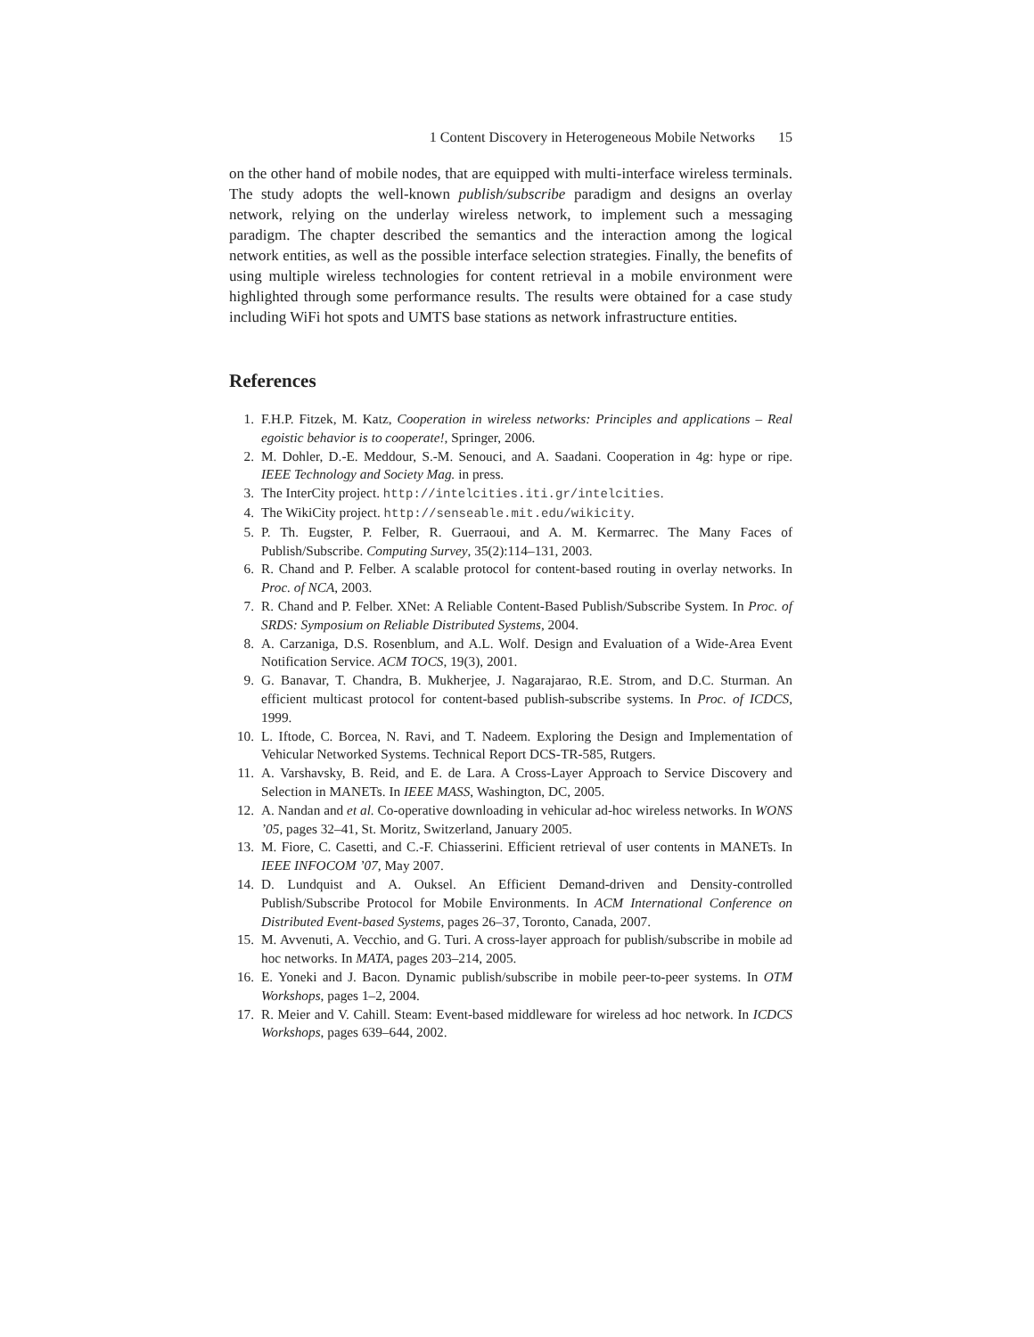1 Content Discovery in Heterogeneous Mobile Networks 15
on the other hand of mobile nodes, that are equipped with multi-interface wireless terminals. The study adopts the well-known publish/subscribe paradigm and designs an overlay network, relying on the underlay wireless network, to implement such a messaging paradigm. The chapter described the semantics and the interaction among the logical network entities, as well as the possible interface selection strategies. Finally, the benefits of using multiple wireless technologies for content retrieval in a mobile environment were highlighted through some performance results. The results were obtained for a case study including WiFi hot spots and UMTS base stations as network infrastructure entities.
References
1. F.H.P. Fitzek, M. Katz, Cooperation in wireless networks: Principles and applications – Real egoistic behavior is to cooperate!, Springer, 2006.
2. M. Dohler, D.-E. Meddour, S.-M. Senouci, and A. Saadani. Cooperation in 4g: hype or ripe. IEEE Technology and Society Mag. in press.
3. The InterCity project. http://intelcities.iti.gr/intelcities.
4. The WikiCity project. http://senseable.mit.edu/wikicity.
5. P. Th. Eugster, P. Felber, R. Guerraoui, and A. M. Kermarrec. The Many Faces of Publish/Subscribe. Computing Survey, 35(2):114–131, 2003.
6. R. Chand and P. Felber. A scalable protocol for content-based routing in overlay networks. In Proc. of NCA, 2003.
7. R. Chand and P. Felber. XNet: A Reliable Content-Based Publish/Subscribe System. In Proc. of SRDS: Symposium on Reliable Distributed Systems, 2004.
8. A. Carzaniga, D.S. Rosenblum, and A.L. Wolf. Design and Evaluation of a Wide-Area Event Notification Service. ACM TOCS, 19(3), 2001.
9. G. Banavar, T. Chandra, B. Mukherjee, J. Nagarajarao, R.E. Strom, and D.C. Sturman. An efficient multicast protocol for content-based publish-subscribe systems. In Proc. of ICDCS, 1999.
10. L. Iftode, C. Borcea, N. Ravi, and T. Nadeem. Exploring the Design and Implementation of Vehicular Networked Systems. Technical Report DCS-TR-585, Rutgers.
11. A. Varshavsky, B. Reid, and E. de Lara. A Cross-Layer Approach to Service Discovery and Selection in MANETs. In IEEE MASS, Washington, DC, 2005.
12. A. Nandan and et al. Co-operative downloading in vehicular ad-hoc wireless networks. In WONS ’05, pages 32–41, St. Moritz, Switzerland, January 2005.
13. M. Fiore, C. Casetti, and C.-F. Chiasserini. Efficient retrieval of user contents in MANETs. In IEEE INFOCOM ’07, May 2007.
14. D. Lundquist and A. Ouksel. An Efficient Demand-driven and Density-controlled Publish/Subscribe Protocol for Mobile Environments. In ACM International Conference on Distributed Event-based Systems, pages 26–37, Toronto, Canada, 2007.
15. M. Avvenuti, A. Vecchio, and G. Turi. A cross-layer approach for publish/subscribe in mobile ad hoc networks. In MATA, pages 203–214, 2005.
16. E. Yoneki and J. Bacon. Dynamic publish/subscribe in mobile peer-to-peer systems. In OTM Workshops, pages 1–2, 2004.
17. R. Meier and V. Cahill. Steam: Event-based middleware for wireless ad hoc network. In ICDCS Workshops, pages 639–644, 2002.